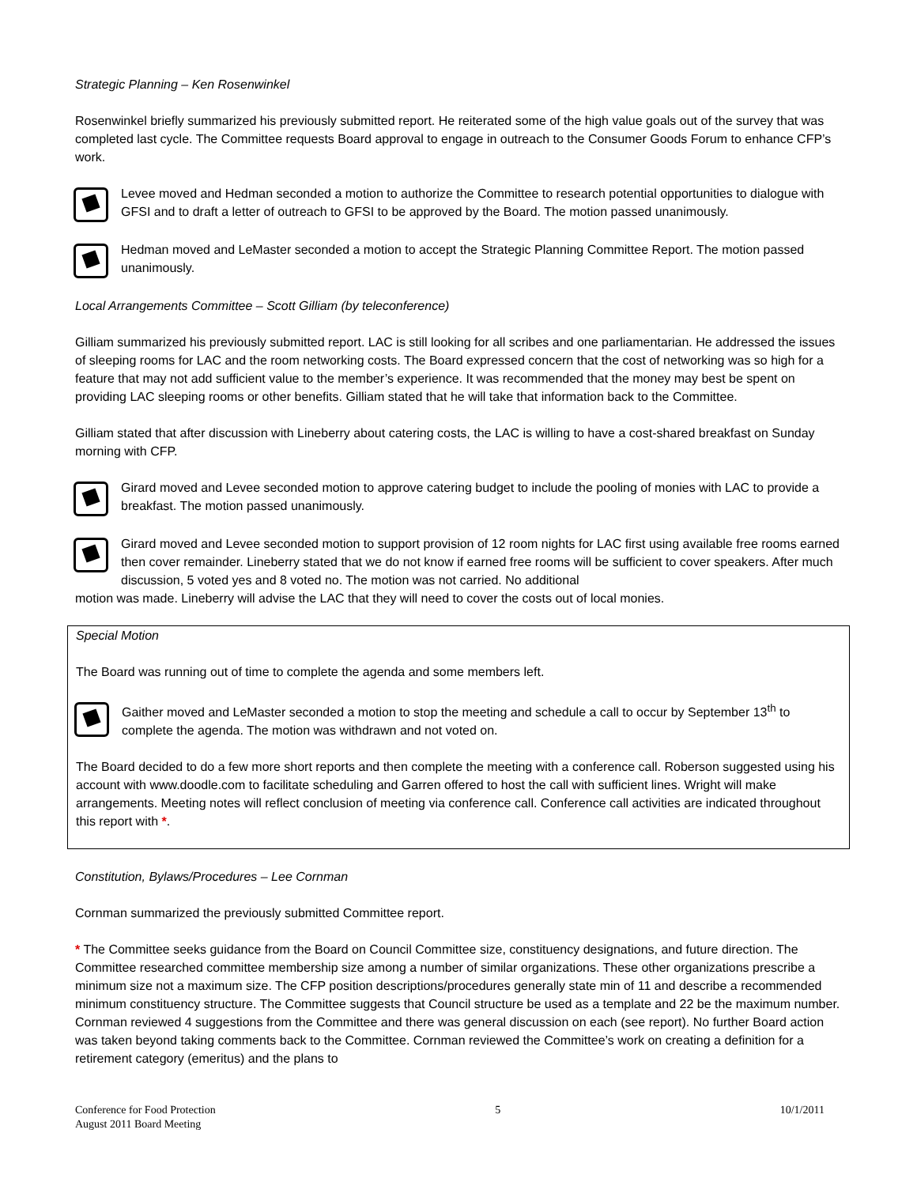Strategic Planning – Ken Rosenwinkel
Rosenwinkel briefly summarized his previously submitted report. He reiterated some of the high value goals out of the survey that was completed last cycle. The Committee requests Board approval to engage in outreach to the Consumer Goods Forum to enhance CFP’s work.
Levee moved and Hedman seconded a motion to authorize the Committee to research potential opportunities to dialogue with GFSI and to draft a letter of outreach to GFSI to be approved by the Board. The motion passed unanimously.
Hedman moved and LeMaster seconded a motion to accept the Strategic Planning Committee Report. The motion passed unanimously.
Local Arrangements Committee – Scott Gilliam (by teleconference)
Gilliam summarized his previously submitted report. LAC is still looking for all scribes and one parliamentarian. He addressed the issues of sleeping rooms for LAC and the room networking costs. The Board expressed concern that the cost of networking was so high for a feature that may not add sufficient value to the member’s experience. It was recommended that the money may best be spent on providing LAC sleeping rooms or other benefits. Gilliam stated that he will take that information back to the Committee.
Gilliam stated that after discussion with Lineberry about catering costs, the LAC is willing to have a cost-shared breakfast on Sunday morning with CFP.
Girard moved and Levee seconded motion to approve catering budget to include the pooling of monies with LAC to provide a breakfast. The motion passed unanimously.
Girard moved and Levee seconded motion to support provision of 12 room nights for LAC first using available free rooms earned then cover remainder. Lineberry stated that we do not know if earned free rooms will be sufficient to cover speakers. After much discussion, 5 voted yes and 8 voted no. The motion was not carried. No additional
motion was made. Lineberry will advise the LAC that they will need to cover the costs out of local monies.
Special Motion
The Board was running out of time to complete the agenda and some members left.
Gaither moved and LeMaster seconded a motion to stop the meeting and schedule a call to occur by September 13<sup>th</sup> to complete the agenda. The motion was withdrawn and not voted on.
The Board decided to do a few more short reports and then complete the meeting with a conference call. Roberson suggested using his account with www.doodle.com to facilitate scheduling and Garren offered to host the call with sufficient lines. Wright will make arrangements. Meeting notes will reflect conclusion of meeting via conference call. Conference call activities are indicated throughout this report with *.
Constitution, Bylaws/Procedures – Lee Cornman
Cornman summarized the previously submitted Committee report.
* The Committee seeks guidance from the Board on Council Committee size, constituency designations, and future direction. The Committee researched committee membership size among a number of similar organizations. These other organizations prescribe a minimum size not a maximum size. The CFP position descriptions/procedures generally state min of 11 and describe a recommended minimum constituency structure. The Committee suggests that Council structure be used as a template and 22 be the maximum number. Cornman reviewed 4 suggestions from the Committee and there was general discussion on each (see report). No further Board action was taken beyond taking comments back to the Committee. Cornman reviewed the Committee’s work on creating a definition for a retirement category (emeritus) and the plans to
Conference for Food Protection
August 2011 Board Meeting
5 10/1/2011